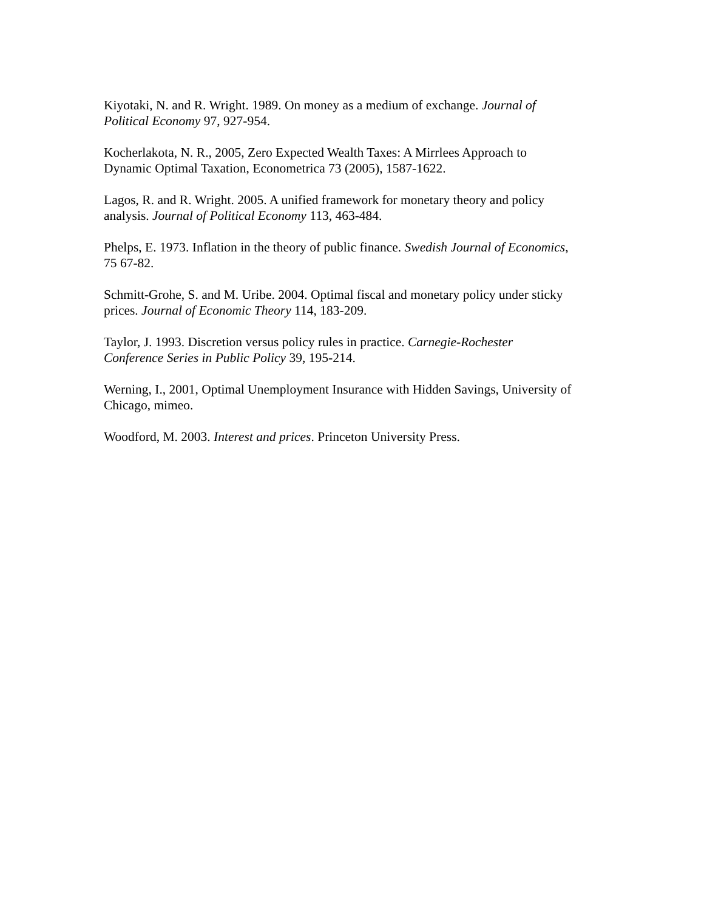Kiyotaki, N. and R. Wright. 1989. On money as a medium of exchange. Journal of
Political Economy 97, 927-954.
Kocherlakota, N. R., 2005, Zero Expected Wealth Taxes: A Mirrlees Approach to
Dynamic Optimal Taxation, Econometrica 73 (2005), 1587-1622.
Lagos, R. and R. Wright. 2005. A unified framework for monetary theory and policy
analysis. Journal of Political Economy 113, 463-484.
Phelps, E. 1973. Inflation in the theory of public finance. Swedish Journal of Economics,
75 67-82.
Schmitt-Grohe, S. and M. Uribe. 2004. Optimal fiscal and monetary policy under sticky
prices. Journal of Economic Theory 114, 183-209.
Taylor, J. 1993. Discretion versus policy rules in practice. Carnegie-Rochester
Conference Series in Public Policy 39, 195-214.
Werning, I., 2001, Optimal Unemployment Insurance with Hidden Savings, University of
Chicago, mimeo.
Woodford, M. 2003. Interest and prices. Princeton University Press.